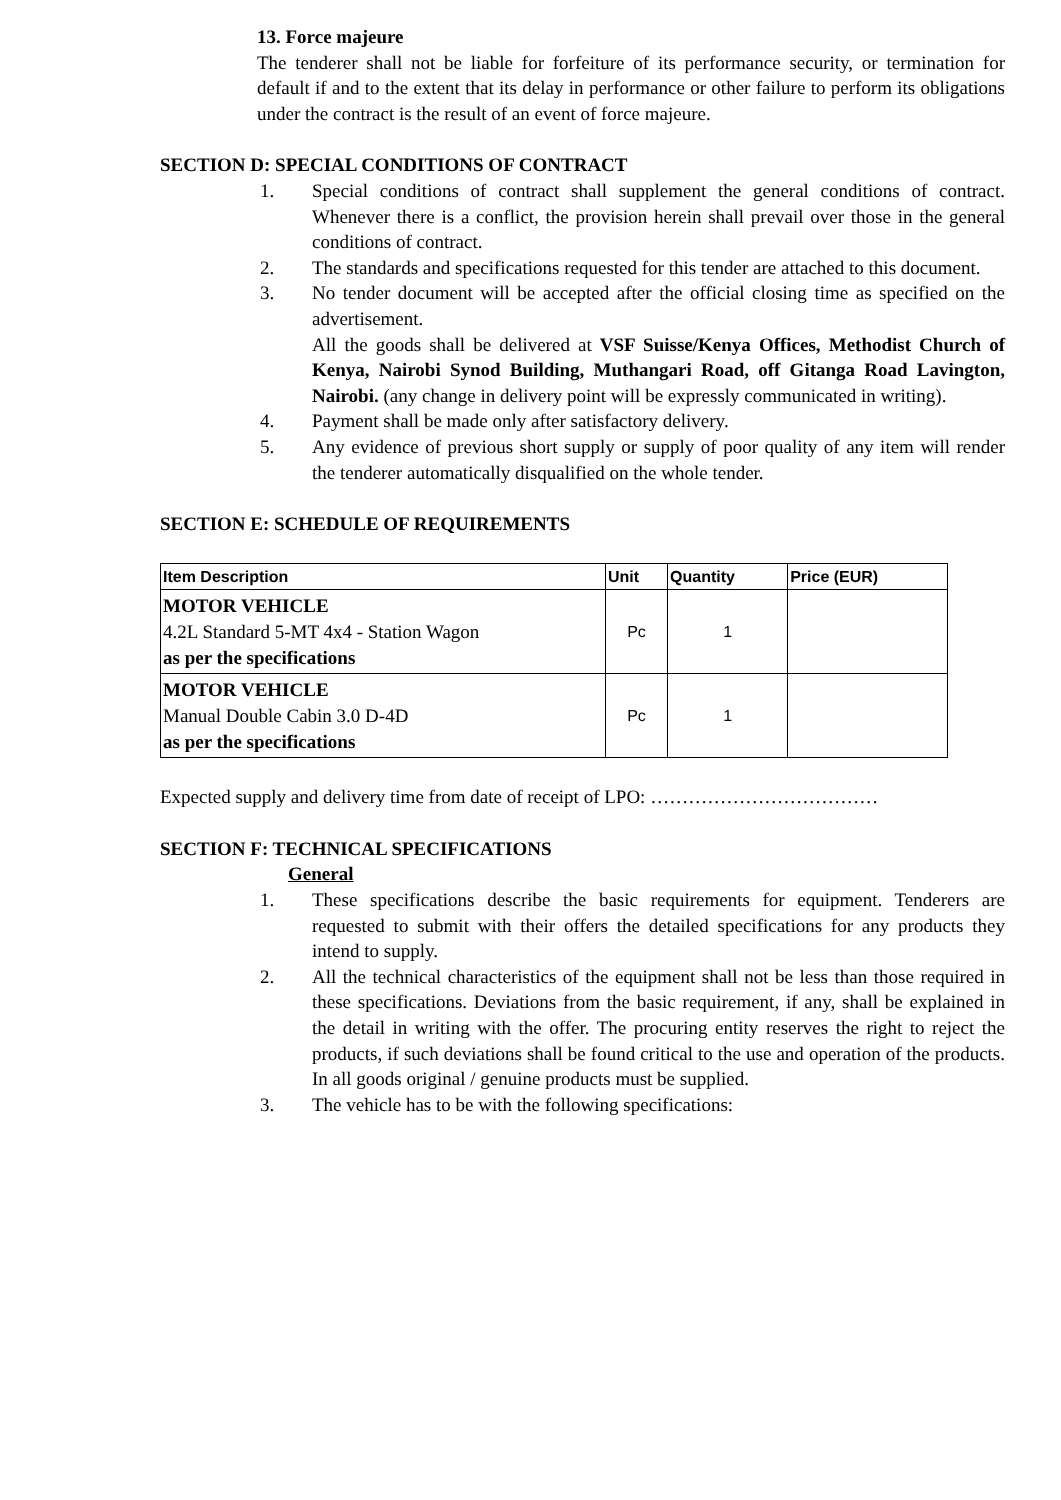13. Force majeure
The tenderer shall not be liable for forfeiture of its performance security, or termination for default if and to the extent that its delay in performance or other failure to perform its obligations under the contract is the result of an event of force majeure.
SECTION D: SPECIAL CONDITIONS OF CONTRACT
1. Special conditions of contract shall supplement the general conditions of contract. Whenever there is a conflict, the provision herein shall prevail over those in the general conditions of contract.
2. The standards and specifications requested for this tender are attached to this document.
3. No tender document will be accepted after the official closing time as specified on the advertisement.
All the goods shall be delivered at VSF Suisse/Kenya Offices, Methodist Church of Kenya, Nairobi Synod Building, Muthangari Road, off Gitanga Road Lavington, Nairobi. (any change in delivery point will be expressly communicated in writing).
4. Payment shall be made only after satisfactory delivery.
5. Any evidence of previous short supply or supply of poor quality of any item will render the tenderer automatically disqualified on the whole tender.
SECTION E: SCHEDULE OF REQUIREMENTS
| Item Description | Unit | Quantity | Price (EUR) |
| --- | --- | --- | --- |
| MOTOR VEHICLE 4.2L Standard 5-MT 4x4 - Station Wagon as per the specifications | Pc | 1 | |
| MOTOR VEHICLE Manual Double Cabin 3.0 D-4D as per the specifications | Pc | 1 | |
Expected supply and delivery time from date of receipt of LPO: ………………………………
SECTION F: TECHNICAL SPECIFICATIONS
General
1. These specifications describe the basic requirements for equipment. Tenderers are requested to submit with their offers the detailed specifications for any products they intend to supply.
2. All the technical characteristics of the equipment shall not be less than those required in these specifications. Deviations from the basic requirement, if any, shall be explained in the detail in writing with the offer. The procuring entity reserves the right to reject the products, if such deviations shall be found critical to the use and operation of the products. In all goods original / genuine products must be supplied.
3. The vehicle has to be with the following specifications: